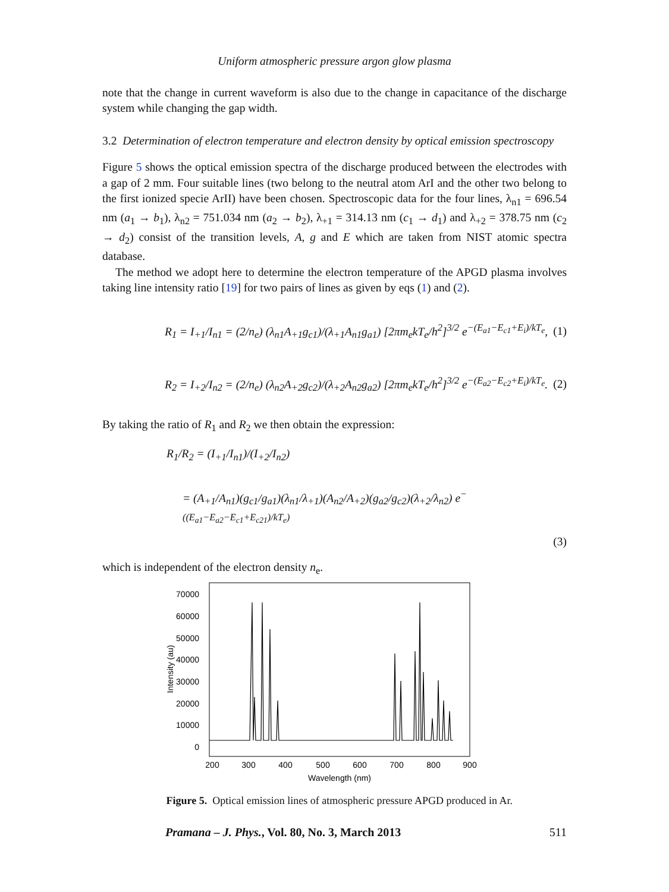Uniform atmospheric pressure argon glow plasma
note that the change in current waveform is also due to the change in capacitance of the discharge system while changing the gap width.
3.2 Determination of electron temperature and electron density by optical emission spectroscopy
Figure 5 shows the optical emission spectra of the discharge produced between the electrodes with a gap of 2 mm. Four suitable lines (two belong to the neutral atom ArI and the other two belong to the first ionized specie ArII) have been chosen. Spectroscopic data for the four lines, λ<sub>n1</sub> = 696.54 nm (a<sub>1</sub> → b<sub>1</sub>), λ<sub>n2</sub> = 751.034 nm (a<sub>2</sub> → b<sub>2</sub>), λ<sub>+1</sub> = 314.13 nm (c<sub>1</sub> → d<sub>1</sub>) and λ<sub>+2</sub> = 378.75 nm (c<sub>2</sub> → d<sub>2</sub>) consist of the transition levels, A, g and E which are taken from NIST atomic spectra database.
The method we adopt here to determine the electron temperature of the APGD plasma involves taking line intensity ratio [19] for two pairs of lines as given by eqs (1) and (2).
R<sub>1</sub> = I<sub>+1</sub>/I<sub>n1</sub> = (2/n<sub>e</sub>) (λ<sub>n1</sub>A<sub>+1</sub>g<sub>c1</sub>)/(λ<sub>+1</sub>A<sub>n1</sub>g<sub>a1</sub>) [2πm<sub>e</sub>kT<sub>e</sub>/h<sup>2</sup>]<sup>3/2</sup> e<sup>−(E<sub>a1</sub>−E<sub>c1</sub>+E<sub>i</sub>)/kT<sub>e</sub></sup>, (1)
R<sub>2</sub> = I<sub>+2</sub>/I<sub>n2</sub> = (2/n<sub>e</sub>) (λ<sub>n2</sub>A<sub>+2</sub>g<sub>c2</sub>)/(λ<sub>+2</sub>A<sub>n2</sub>g<sub>a2</sub>) [2πm<sub>e</sub>kT<sub>e</sub>/h<sup>2</sup>]<sup>3/2</sup> e<sup>−(E<sub>a2</sub>−E<sub>c2</sub>+E<sub>i</sub>)/kT<sub>e</sub></sup>. (2)
By taking the ratio of R<sub>1</sub> and R<sub>2</sub> we then obtain the expression:
R<sub>1</sub>/R<sub>2</sub> = (I<sub>+1</sub>/I<sub>n1</sub>)/(I<sub>+2</sub>/I<sub>n2</sub>)
= (A<sub>+1</sub>/A<sub>n1</sub>)(g<sub>c1</sub>/g<sub>a1</sub>)(λ<sub>n1</sub>/λ<sub>+1</sub>)(A<sub>n2</sub>/A<sub>+2</sub>)(g<sub>a2</sub>/g<sub>c2</sub>)(λ<sub>+2</sub>/λ<sub>n2</sub>) e<sup>−((E<sub>a1</sub>−E<sub>a2</sub>−E<sub>c1</sub>+E<sub>c21</sub>)/kT<sub>e</sub>)</sup>
(3)
which is independent of the electron density n<sub>e</sub>.
70000
60000
50000
40000
30000
20000
10000
0
200
300
400
500
600
700
800
900
Wavelength (nm)
Intensity (au)
Figure 5. Optical emission lines of atmospheric pressure APGD produced in Ar.
Pramana – J. Phys., Vol. 80, No. 3, March 2013 511